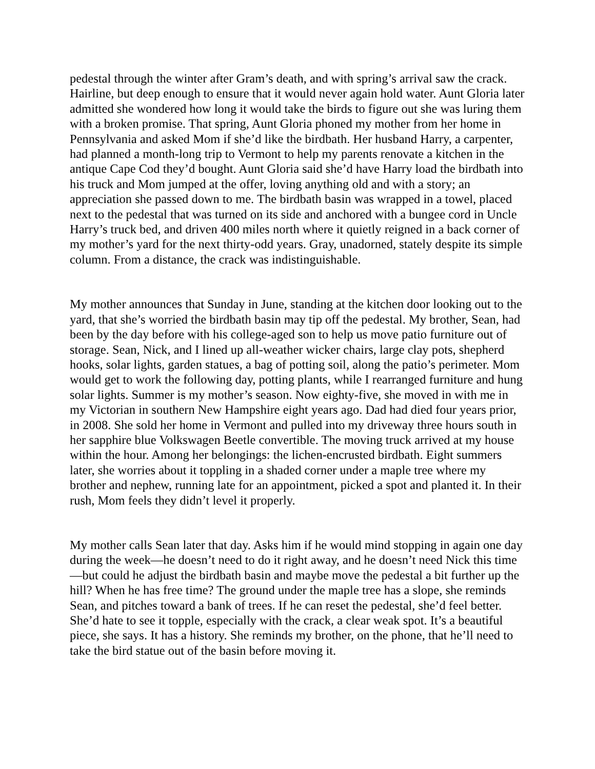pedestal through the winter after Gram’s death, and with spring’s arrival saw the crack. Hairline, but deep enough to ensure that it would never again hold water. Aunt Gloria later admitted she wondered how long it would take the birds to figure out she was luring them with a broken promise. That spring, Aunt Gloria phoned my mother from her home in Pennsylvania and asked Mom if she’d like the birdbath. Her husband Harry, a carpenter, had planned a month-long trip to Vermont to help my parents renovate a kitchen in the antique Cape Cod they’d bought. Aunt Gloria said she’d have Harry load the birdbath into his truck and Mom jumped at the offer, loving anything old and with a story; an appreciation she passed down to me. The birdbath basin was wrapped in a towel, placed next to the pedestal that was turned on its side and anchored with a bungee cord in Uncle Harry’s truck bed, and driven 400 miles north where it quietly reigned in a back corner of my mother’s yard for the next thirty-odd years. Gray, unadorned, stately despite its simple column. From a distance, the crack was indistinguishable.
My mother announces that Sunday in June, standing at the kitchen door looking out to the yard, that she’s worried the birdbath basin may tip off the pedestal. My brother, Sean, had been by the day before with his college-aged son to help us move patio furniture out of storage. Sean, Nick, and I lined up all-weather wicker chairs, large clay pots, shepherd hooks, solar lights, garden statues, a bag of potting soil, along the patio’s perimeter. Mom would get to work the following day, potting plants, while I rearranged furniture and hung solar lights. Summer is my mother’s season. Now eighty-five, she moved in with me in my Victorian in southern New Hampshire eight years ago. Dad had died four years prior, in 2008. She sold her home in Vermont and pulled into my driveway three hours south in her sapphire blue Volkswagen Beetle convertible. The moving truck arrived at my house within the hour. Among her belongings: the lichen-encrusted birdbath. Eight summers later, she worries about it toppling in a shaded corner under a maple tree where my brother and nephew, running late for an appointment, picked a spot and planted it. In their rush, Mom feels they didn’t level it properly.
My mother calls Sean later that day. Asks him if he would mind stopping in again one day during the week—he doesn’t need to do it right away, and he doesn’t need Nick this time—but could he adjust the birdbath basin and maybe move the pedestal a bit further up the hill? When he has free time? The ground under the maple tree has a slope, she reminds Sean, and pitches toward a bank of trees. If he can reset the pedestal, she’d feel better. She’d hate to see it topple, especially with the crack, a clear weak spot. It’s a beautiful piece, she says. It has a history. She reminds my brother, on the phone, that he’ll need to take the bird statue out of the basin before moving it.